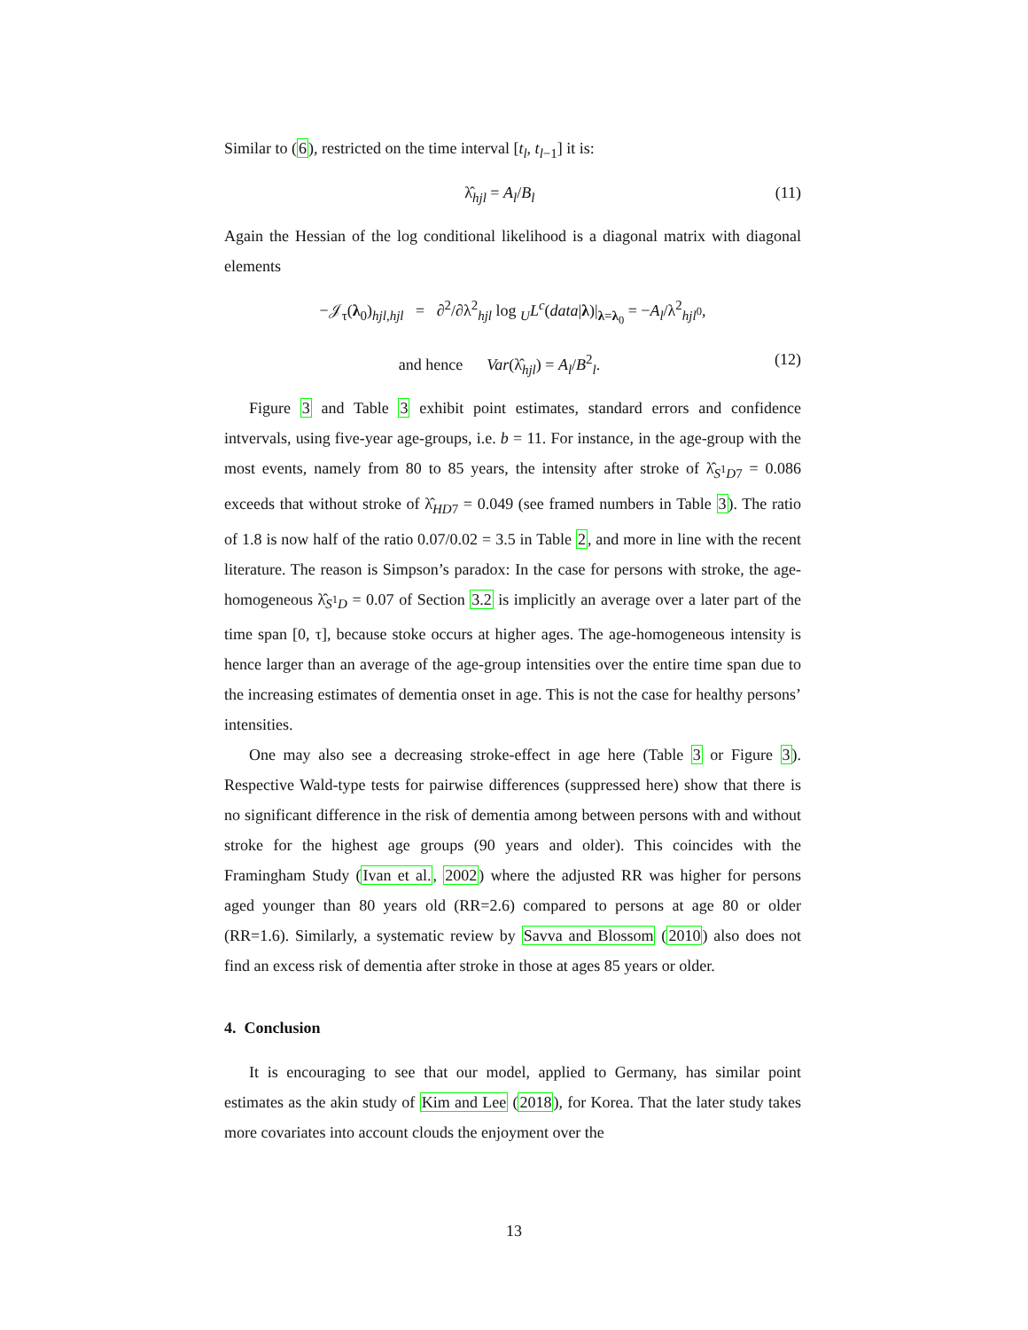Similar to (6), restricted on the time interval [t<sub>l</sub>, t<sub>l−1</sub>] it is:
λ̂<sub>hjl</sub> = A<sub>l</sub>/B<sub>l</sub> (11)
Again the Hessian of the log conditional likelihood is a diagonal matrix with diagonal elements
−𝒥<sub>τ</sub>(λ<sub>0</sub>)<sub>hjl,hjl</sub> = ∂<sup>2</sup>/∂λ<sup>2</sup><sub>hjl</sub> log <sub>U</sub>L<sup>c</sup>(data|λ)|<sub>λ=λ<sub>0</sub></sub> = −A<sub>l</sub>/λ<sup>2</sup><sub>hjl<sup>0</sup></sub>,
and hence Var(λ̂<sub>hjl</sub>) = A<sub>l</sub>/B<sup>2</sup><sub>l</sub>. (12)
Figure 3 and Table 3 exhibit point estimates, standard errors and confidence intvervals, using five-year age-groups, i.e. b = 11. For instance, in the age-group with the most events, namely from 80 to 85 years, the intensity after stroke of λ̂<sub>S<sup>1</sup>D7</sub> = 0.086 exceeds that without stroke of λ̂<sub>HD7</sub> = 0.049 (see framed numbers in Table 3). The ratio of 1.8 is now half of the ratio 0.07/0.02 = 3.5 in Table 2, and more in line with the recent literature. The reason is Simpson’s paradox: In the case for persons with stroke, the age-homogeneous λ̂<sub>S<sup>1</sup>D</sub> = 0.07 of Section 3.2 is implicitly an average over a later part of the time span [0, τ], because stoke occurs at higher ages. The age-homogeneous intensity is hence larger than an average of the age-group intensities over the entire time span due to the increasing estimates of dementia onset in age. This is not the case for healthy persons’ intensities.
One may also see a decreasing stroke-effect in age here (Table 3 or Figure 3). Respective Wald-type tests for pairwise differences (suppressed here) show that there is no significant difference in the risk of dementia among between persons with and without stroke for the highest age groups (90 years and older). This coincides with the Framingham Study (Ivan et al., 2002) where the adjusted RR was higher for persons aged younger than 80 years old (RR=2.6) compared to persons at age 80 or older (RR=1.6). Similarly, a systematic review by Savva and Blossom (2010) also does not find an excess risk of dementia after stroke in those at ages 85 years or older.
4. Conclusion
It is encouraging to see that our model, applied to Germany, has similar point estimates as the akin study of Kim and Lee (2018), for Korea. That the later study takes more covariates into account clouds the enjoyment over the
13